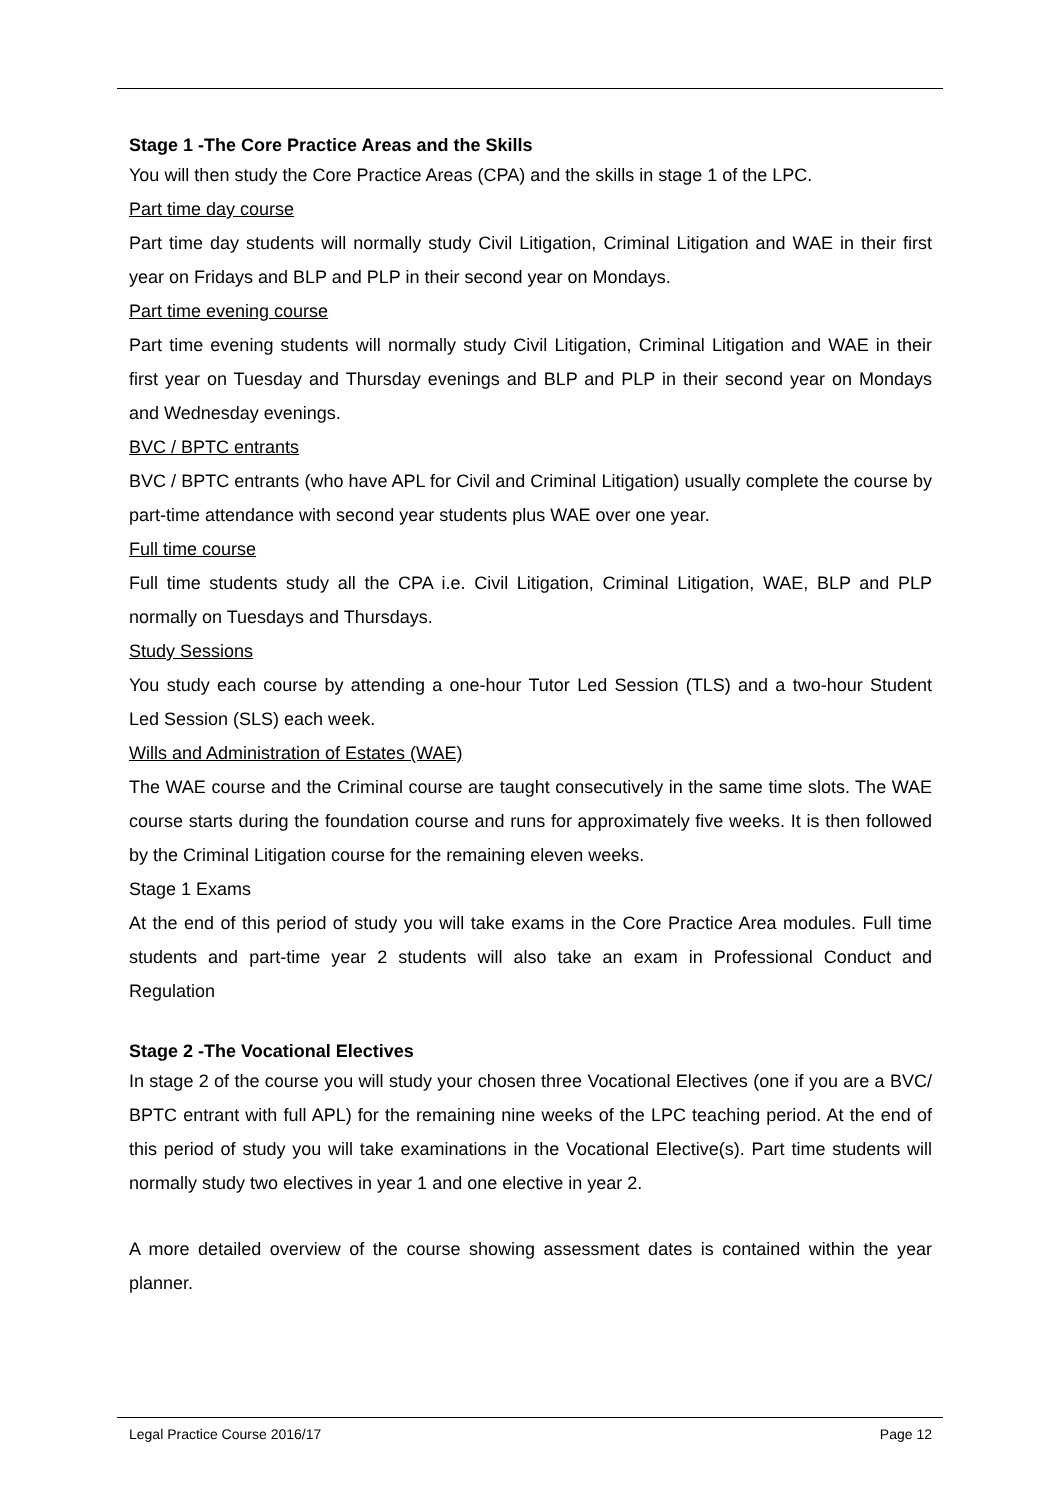Stage 1 -The Core Practice Areas and the Skills
You will then study the Core Practice Areas (CPA) and the skills in stage 1 of the LPC.
Part time day course
Part time day students will normally study Civil Litigation, Criminal Litigation and WAE in their first year on Fridays and BLP and PLP in their second year on Mondays.
Part time evening course
Part time evening students will normally study Civil Litigation, Criminal Litigation and WAE in their first year on Tuesday and Thursday evenings and BLP and PLP in their second year on Mondays and Wednesday evenings.
BVC / BPTC entrants
BVC / BPTC entrants (who have APL for Civil and Criminal Litigation) usually complete the course by part-time attendance with second year students plus WAE over one year.
Full time course
Full time students study all the CPA i.e. Civil Litigation, Criminal Litigation, WAE, BLP and PLP normally on Tuesdays and Thursdays.
Study Sessions
You study each course by attending a one-hour Tutor Led Session (TLS) and a two-hour Student Led Session (SLS) each week.
Wills and Administration of Estates (WAE)
The WAE course and the Criminal course are taught consecutively in the same time slots. The WAE course starts during the foundation course and runs for approximately five weeks. It is then followed by the Criminal Litigation course for the remaining eleven weeks.
Stage 1 Exams
At the end of this period of study you will take exams in the Core Practice Area modules. Full time students and part-time year 2 students will also take an exam in Professional Conduct and Regulation
Stage 2 -The Vocational Electives
In stage 2 of the course you will study your chosen three Vocational Electives (one if you are a BVC/ BPTC entrant with full APL) for the remaining nine weeks of the LPC teaching period. At the end of this period of study you will take examinations in the Vocational Elective(s). Part time students will normally study two electives in year 1 and one elective in year 2.
A more detailed overview of the course showing assessment dates is contained within the year planner.
Legal Practice Course 2016/17 Page 12